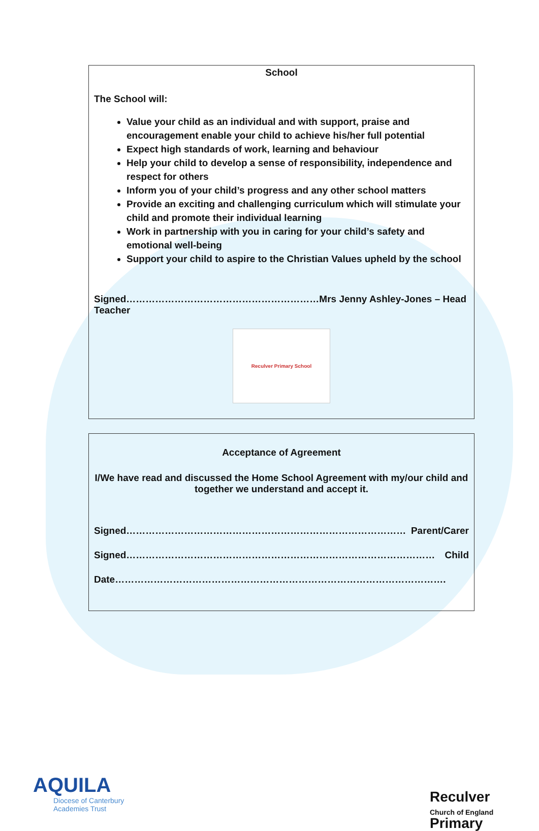School
The School will:
Value your child as an individual and with support, praise and encouragement enable your child to achieve his/her full potential
Expect high standards of work, learning and behaviour
Help your child to develop a sense of responsibility, independence and respect for others
Inform you of your child’s progress and any other school matters
Provide an exciting and challenging curriculum which will stimulate your child and promote their individual learning
Work in partnership with you in caring for your child’s safety and emotional well-being
Support your child to aspire to the Christian Values upheld by the school
Signed……………………………………………………Mrs Jenny Ashley-Jones – Head Teacher
Reculver Primary School
Acceptance of Agreement
I/We have read and discussed the Home School Agreement with my/our child and together we understand and accept it.
Signed…………………………………………………………………………… Parent/Carer
Signed…………………………………………………………………………………… Child
Date………………………………………………………………………………………….
AQUILA
Diocese of Canterbury
Academies Trust
Reculver
Church of England
Primary